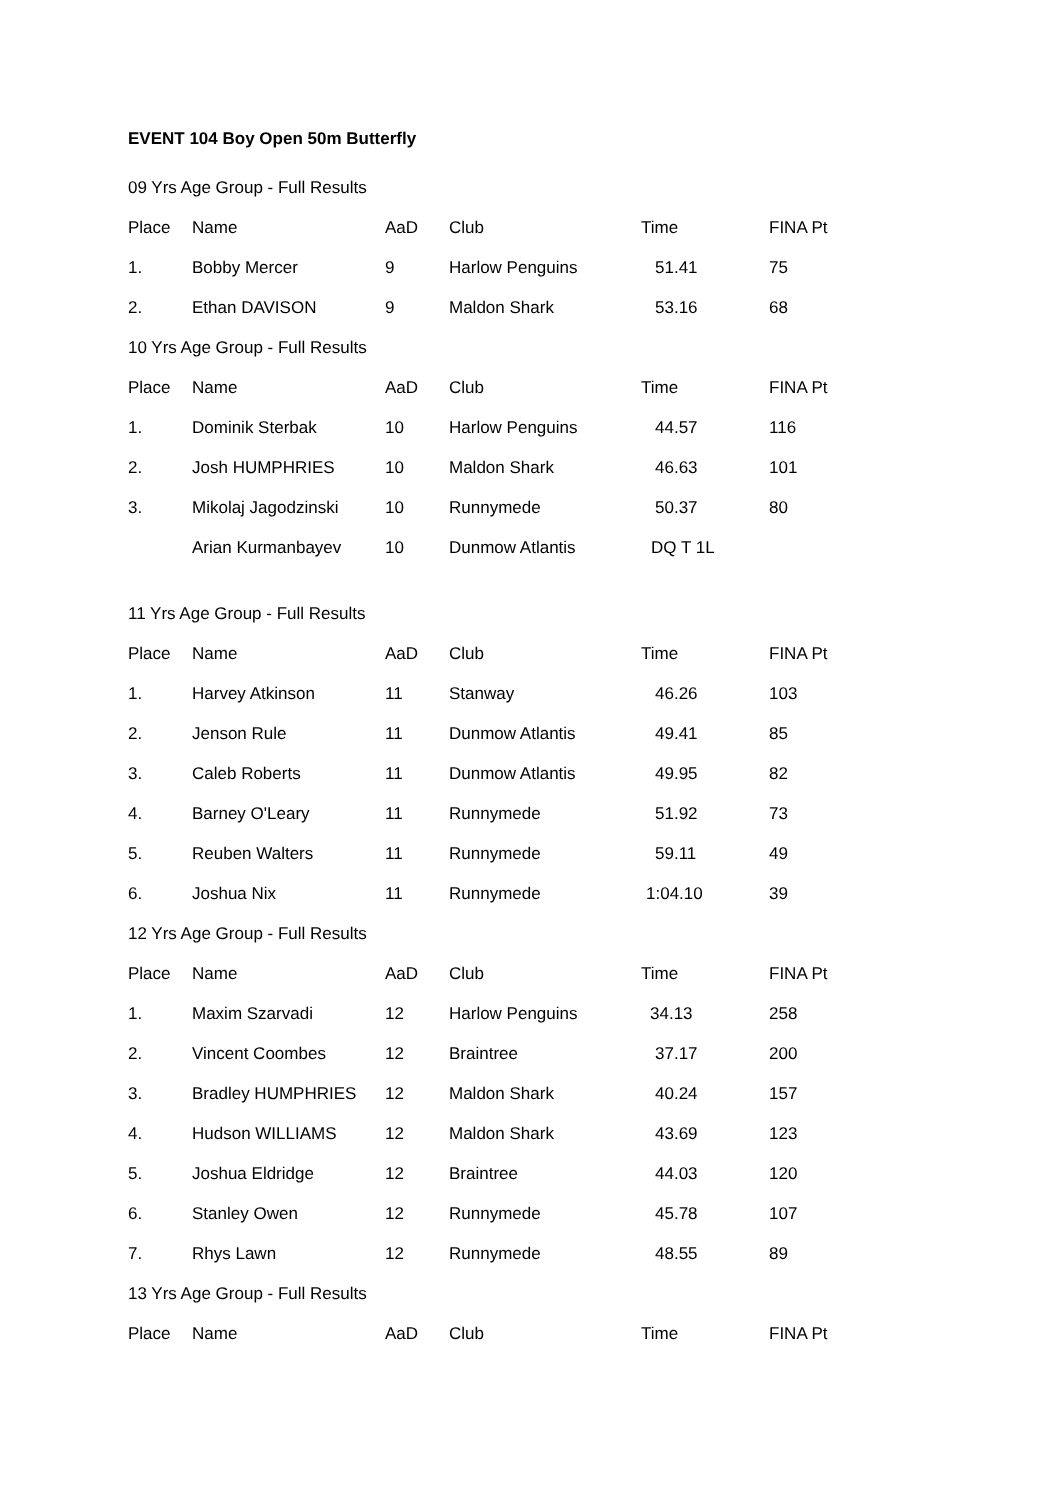EVENT 104 Boy Open 50m Butterfly
09 Yrs Age Group - Full Results
| Place | Name | AaD | Club | Time | FINA Pt |
| --- | --- | --- | --- | --- | --- |
| 1. | Bobby Mercer | 9 | Harlow Penguins | 51.41 | 75 |
| 2. | Ethan DAVISON | 9 | Maldon Shark | 53.16 | 68 |
10 Yrs Age Group - Full Results
| Place | Name | AaD | Club | Time | FINA Pt |
| --- | --- | --- | --- | --- | --- |
| 1. | Dominik Sterbak | 10 | Harlow Penguins | 44.57 | 116 |
| 2. | Josh HUMPHRIES | 10 | Maldon Shark | 46.63 | 101 |
| 3. | Mikolaj Jagodzinski | 10 | Runnymede | 50.37 | 80 |
| | Arian Kurmanbayev | 10 | Dunmow Atlantis | DQ T 1L | |
11 Yrs Age Group - Full Results
| Place | Name | AaD | Club | Time | FINA Pt |
| --- | --- | --- | --- | --- | --- |
| 1. | Harvey Atkinson | 11 | Stanway | 46.26 | 103 |
| 2. | Jenson Rule | 11 | Dunmow Atlantis | 49.41 | 85 |
| 3. | Caleb Roberts | 11 | Dunmow Atlantis | 49.95 | 82 |
| 4. | Barney O'Leary | 11 | Runnymede | 51.92 | 73 |
| 5. | Reuben Walters | 11 | Runnymede | 59.11 | 49 |
| 6. | Joshua Nix | 11 | Runnymede | 1:04.10 | 39 |
12 Yrs Age Group - Full Results
| Place | Name | AaD | Club | Time | FINA Pt |
| --- | --- | --- | --- | --- | --- |
| 1. | Maxim Szarvadi | 12 | Harlow Penguins | 34.13 | 258 |
| 2. | Vincent Coombes | 12 | Braintree | 37.17 | 200 |
| 3. | Bradley HUMPHRIES | 12 | Maldon Shark | 40.24 | 157 |
| 4. | Hudson WILLIAMS | 12 | Maldon Shark | 43.69 | 123 |
| 5. | Joshua Eldridge | 12 | Braintree | 44.03 | 120 |
| 6. | Stanley Owen | 12 | Runnymede | 45.78 | 107 |
| 7. | Rhys Lawn | 12 | Runnymede | 48.55 | 89 |
13 Yrs Age Group - Full Results
| Place | Name | AaD | Club | Time | FINA Pt |
| --- | --- | --- | --- | --- | --- |